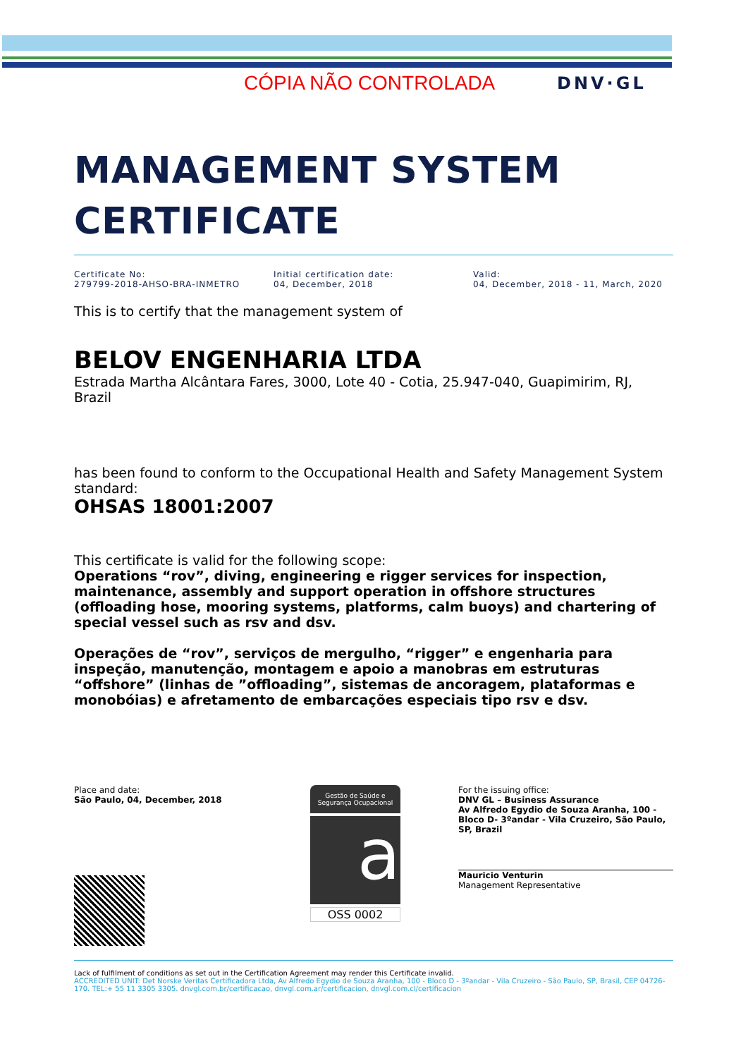CÓPIA NÃO CONTROLADA DNV·GL
MANAGEMENT SYSTEM
CERTIFICATE
Certificate No:
279799-2018-AHSO-BRA-INMETRO
Initial certification date:
04, December, 2018
Valid:
04, December, 2018 - 11, March, 2020
This is to certify that the management system of
BELOV ENGENHARIA LTDA
Estrada Martha Alcântara Fares, 3000, Lote 40 - Cotia, 25.947-040, Guapimirim, RJ, Brazil
has been found to conform to the Occupational Health and Safety Management System standard:
OHSAS 18001:2007
This certificate is valid for the following scope:
Operations “rov”, diving, engineering e rigger services for inspection, maintenance, assembly and support operation in offshore structures (offloading hose, mooring systems, platforms, calm buoys) and chartering of special vessel such as rsv and dsv.
Operações de “rov”, serviços de mergulho, “rigger” e engenharia para inspeção, manutenção, montagem e apoio a manobras em estruturas “offshore” (linhas de ”offloading”, sistemas de ancoragem, plataformas e monobóias) e afretamento de embarcações especiais tipo rsv e dsv.
Place and date:
São Paulo, 04, December, 2018
Gestão de Saúde e
Segurança Ocupacional
a
OSS 0002
For the issuing office:
DNV GL – Business Assurance
Av Alfredo Egydio de Souza Aranha, 100 - Bloco D- 3ºandar - Vila Cruzeiro, São Paulo, SP, Brazil
Mauricio Venturin
Management Representative
Lack of fulfilment of conditions as set out in the Certification Agreement may render this Certificate invalid.
ACCREDITED UNIT: Det Norske Veritas Certificadora Ltda, Av Alfredo Egydio de Souza Aranha, 100 - Bloco D - 3ºandar - Vila Cruzeiro - São Paulo, SP, Brasil, CEP 04726-170. TEL:+ 55 11 3305 3305. dnvgl.com.br/certificacao, dnvgl.com.ar/certificacion, dnvgl.com.cl/certificacion